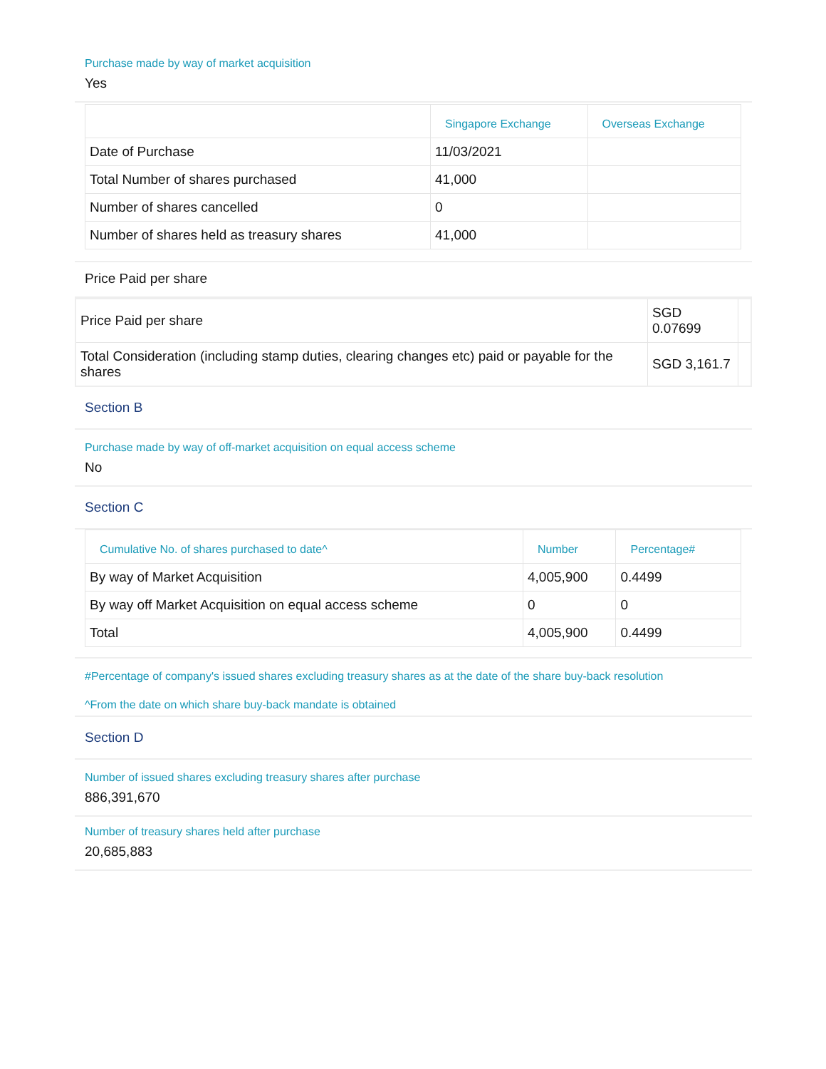Purchase made by way of market acquisition
Yes
| | Singapore Exchange | Overseas Exchange |
| --- | --- | --- |
| Date of Purchase | 11/03/2021 | |
| Total Number of shares purchased | 41,000 | |
| Number of shares cancelled | 0 | |
| Number of shares held as treasury shares | 41,000 | |
Price Paid per share
| Price Paid per share | SGD 0.07699 | |
| Total Consideration (including stamp duties, clearing changes etc) paid or payable for the shares | SGD 3,161.7 | |
Section B
Purchase made by way of off-market acquisition on equal access scheme
No
Section C
| Cumulative No. of shares purchased to date^ | Number | Percentage# |
| --- | --- | --- |
| By way of Market Acquisition | 4,005,900 | 0.4499 |
| By way off Market Acquisition on equal access scheme | 0 | 0 |
| Total | 4,005,900 | 0.4499 |
#Percentage of company's issued shares excluding treasury shares as at the date of the share buy-back resolution
^From the date on which share buy-back mandate is obtained
Section D
Number of issued shares excluding treasury shares after purchase
886,391,670
Number of treasury shares held after purchase
20,685,883